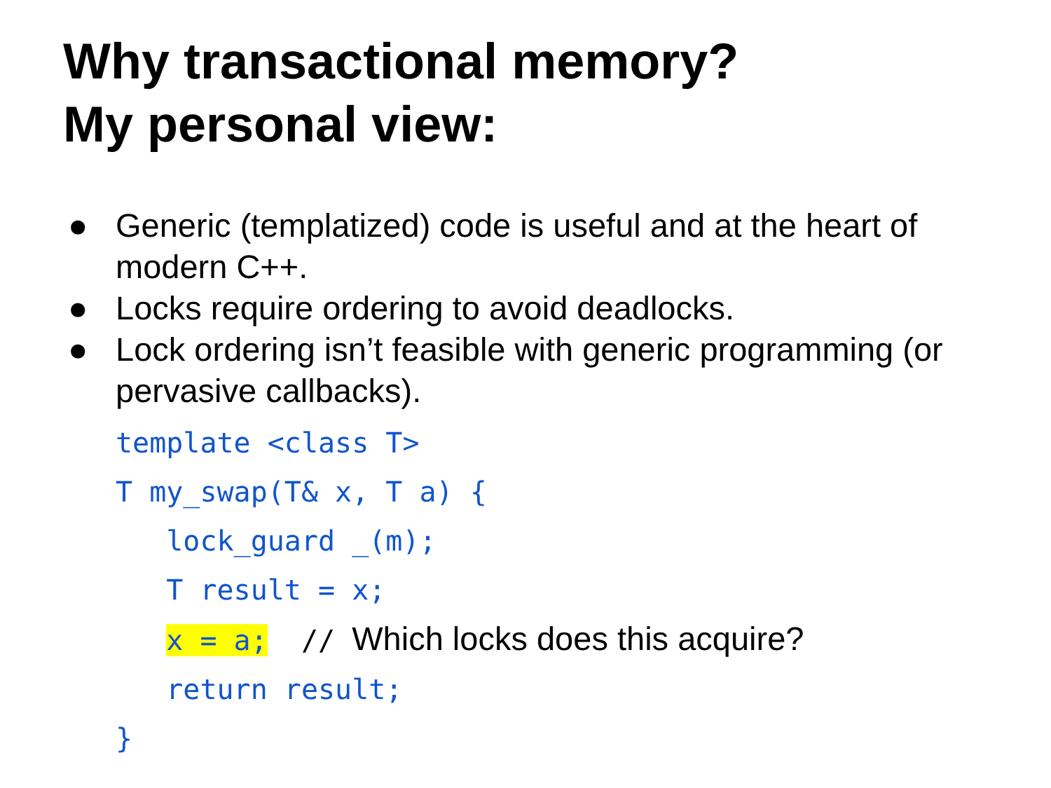Why transactional memory?
My personal view:
● Generic (templatized) code is useful and at the heart of modern C++.
● Locks require ordering to avoid deadlocks.
● Lock ordering isn’t feasible with generic programming (or pervasive callbacks).
template <class T>
T my_swap(T& x, T a) {
   lock_guard _(m);
   T result = x;
   x = a;  // Which locks does this acquire?
   return result;
}